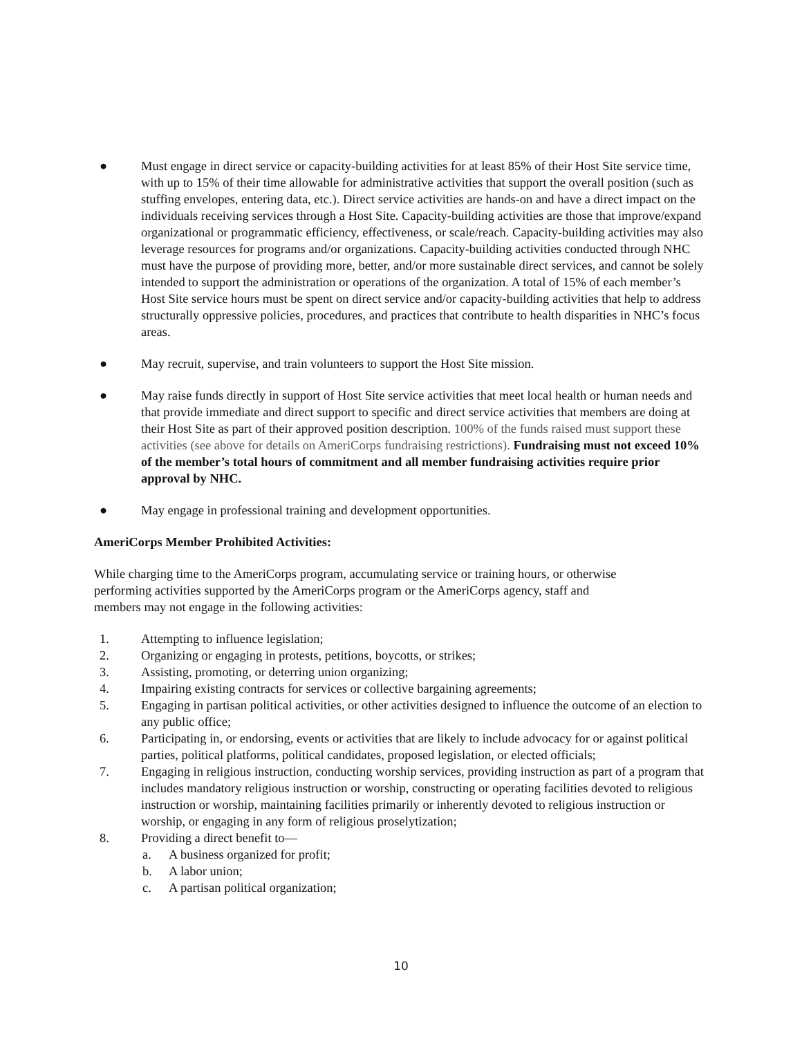● Must engage in direct service or capacity-building activities for at least 85% of their Host Site service time, with up to 15% of their time allowable for administrative activities that support the overall position (such as stuffing envelopes, entering data, etc.). Direct service activities are hands-on and have a direct impact on the individuals receiving services through a Host Site. Capacity-building activities are those that improve/expand organizational or programmatic efficiency, effectiveness, or scale/reach. Capacity-building activities may also leverage resources for programs and/or organizations. Capacity-building activities conducted through NHC must have the purpose of providing more, better, and/or more sustainable direct services, and cannot be solely intended to support the administration or operations of the organization. A total of 15% of each member’s Host Site service hours must be spent on direct service and/or capacity-building activities that help to address structurally oppressive policies, procedures, and practices that contribute to health disparities in NHC’s focus areas.
● May recruit, supervise, and train volunteers to support the Host Site mission.
● May raise funds directly in support of Host Site service activities that meet local health or human needs and that provide immediate and direct support to specific and direct service activities that members are doing at their Host Site as part of their approved position description. 100% of the funds raised must support these activities (see above for details on AmeriCorps fundraising restrictions). Fundraising must not exceed 10% of the member’s total hours of commitment and all member fundraising activities require prior approval by NHC.
● May engage in professional training and development opportunities.
AmeriCorps Member Prohibited Activities:
While charging time to the AmeriCorps program, accumulating service or training hours, or otherwise performing activities supported by the AmeriCorps program or the AmeriCorps agency, staff and members may not engage in the following activities:
1. Attempting to influence legislation;
2. Organizing or engaging in protests, petitions, boycotts, or strikes;
3. Assisting, promoting, or deterring union organizing;
4. Impairing existing contracts for services or collective bargaining agreements;
5. Engaging in partisan political activities, or other activities designed to influence the outcome of an election to any public office;
6. Participating in, or endorsing, events or activities that are likely to include advocacy for or against political parties, political platforms, political candidates, proposed legislation, or elected officials;
7. Engaging in religious instruction, conducting worship services, providing instruction as part of a program that includes mandatory religious instruction or worship, constructing or operating facilities devoted to religious instruction or worship, maintaining facilities primarily or inherently devoted to religious instruction or worship, or engaging in any form of religious proselytization;
8. Providing a direct benefit to—
a. A business organized for profit;
b. A labor union;
c. A partisan political organization;
10